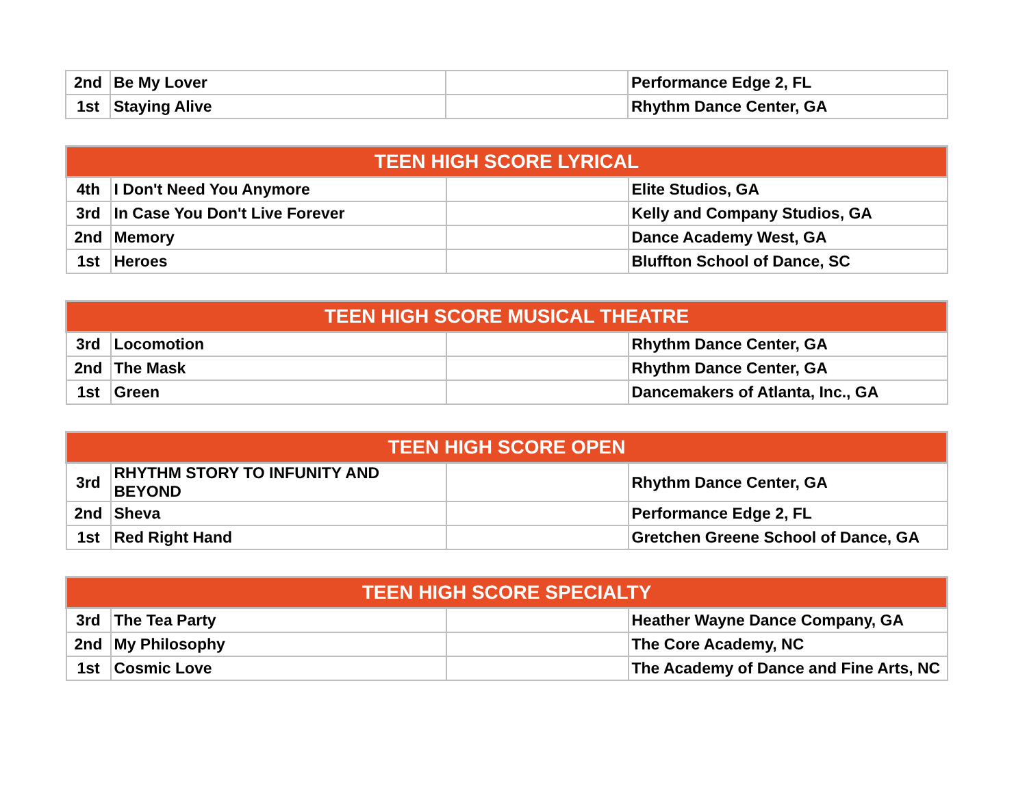| 2nd | Be My Lover | | Performance Edge 2, FL |
| 1st | Staying Alive | | Rhythm Dance Center, GA |
| TEEN HIGH SCORE LYRICAL | | | |
| --- | --- | --- | --- |
| 4th | I Don't Need You Anymore | | Elite Studios, GA |
| 3rd | In Case You Don't Live Forever | | Kelly and Company Studios, GA |
| 2nd | Memory | | Dance Academy West, GA |
| 1st | Heroes | | Bluffton School of Dance, SC |
| TEEN HIGH SCORE MUSICAL THEATRE | | | |
| --- | --- | --- | --- |
| 3rd | Locomotion | | Rhythm Dance Center, GA |
| 2nd | The Mask | | Rhythm Dance Center, GA |
| 1st | Green | | Dancemakers of Atlanta, Inc., GA |
| TEEN HIGH SCORE OPEN | | | |
| --- | --- | --- | --- |
| 3rd | RHYTHM STORY TO INFUNITY AND BEYOND | | Rhythm Dance Center, GA |
| 2nd | Sheva | | Performance Edge 2, FL |
| 1st | Red Right Hand | | Gretchen Greene School of Dance, GA |
| TEEN HIGH SCORE SPECIALTY | | | |
| --- | --- | --- | --- |
| 3rd | The Tea Party | | Heather Wayne Dance Company, GA |
| 2nd | My Philosophy | | The Core Academy, NC |
| 1st | Cosmic Love | | The Academy of Dance and Fine Arts, NC |